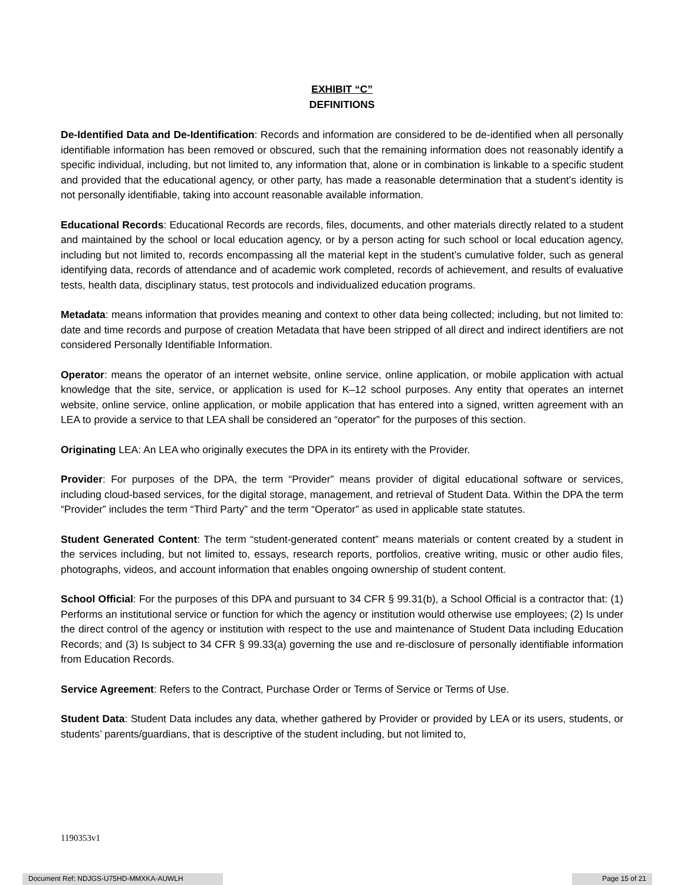EXHIBIT “C”
DEFINITIONS
De-Identified Data and De-Identification: Records and information are considered to be de-identified when all personally identifiable information has been removed or obscured, such that the remaining information does not reasonably identify a specific individual, including, but not limited to, any information that, alone or in combination is linkable to a specific student and provided that the educational agency, or other party, has made a reasonable determination that a student’s identity is not personally identifiable, taking into account reasonable available information.
Educational Records: Educational Records are records, files, documents, and other materials directly related to a student and maintained by the school or local education agency, or by a person acting for such school or local education agency, including but not limited to, records encompassing all the material kept in the student’s cumulative folder, such as general identifying data, records of attendance and of academic work completed, records of achievement, and results of evaluative tests, health data, disciplinary status, test protocols and individualized education programs.
Metadata: means information that provides meaning and context to other data being collected; including, but not limited to: date and time records and purpose of creation Metadata that have been stripped of all direct and indirect identifiers are not considered Personally Identifiable Information.
Operator: means the operator of an internet website, online service, online application, or mobile application with actual knowledge that the site, service, or application is used for K–12 school purposes. Any entity that operates an internet website, online service, online application, or mobile application that has entered into a signed, written agreement with an LEA to provide a service to that LEA shall be considered an “operator” for the purposes of this section.
Originating LEA: An LEA who originally executes the DPA in its entirety with the Provider.
Provider: For purposes of the DPA, the term “Provider” means provider of digital educational software or services, including cloud-based services, for the digital storage, management, and retrieval of Student Data. Within the DPA the term “Provider” includes the term “Third Party” and the term “Operator” as used in applicable state statutes.
Student Generated Content: The term “student-generated content” means materials or content created by a student in the services including, but not limited to, essays, research reports, portfolios, creative writing, music or other audio files, photographs, videos, and account information that enables ongoing ownership of student content.
School Official: For the purposes of this DPA and pursuant to 34 CFR § 99.31(b), a School Official is a contractor that: (1) Performs an institutional service or function for which the agency or institution would otherwise use employees; (2) Is under the direct control of the agency or institution with respect to the use and maintenance of Student Data including Education Records; and (3) Is subject to 34 CFR § 99.33(a) governing the use and re-disclosure of personally identifiable information from Education Records.
Service Agreement: Refers to the Contract, Purchase Order or Terms of Service or Terms of Use.
Student Data: Student Data includes any data, whether gathered by Provider or provided by LEA or its users, students, or students’ parents/guardians, that is descriptive of the student including, but not limited to,
1190353v1
Document Ref: NDJGS-U75HD-MMXKA-AUWLH Page 15 of 21